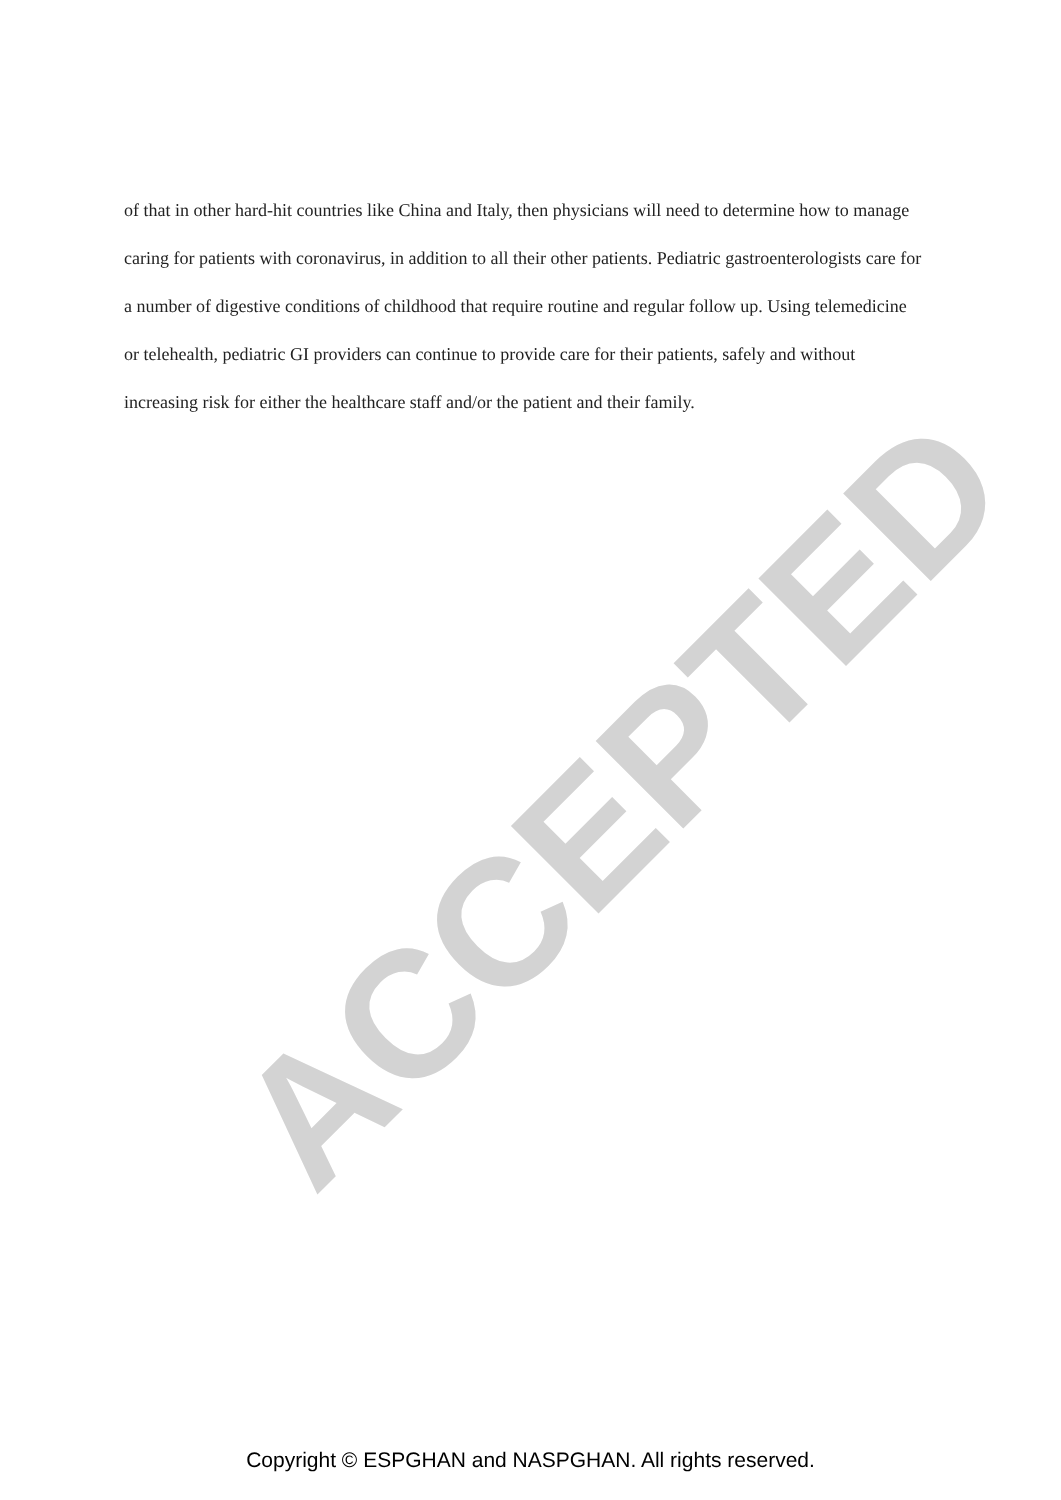ACCEPTED
of that in other hard-hit countries like China and Italy, then physicians will need to determine how to manage caring for patients with coronavirus, in addition to all their other patients. Pediatric gastroenterologists care for a number of digestive conditions of childhood that require routine and regular follow up. Using telemedicine or telehealth, pediatric GI providers can continue to provide care for their patients, safely and without increasing risk for either the healthcare staff and/or the patient and their family.
Copyright © ESPGHAN and NASPGHAN. All rights reserved.